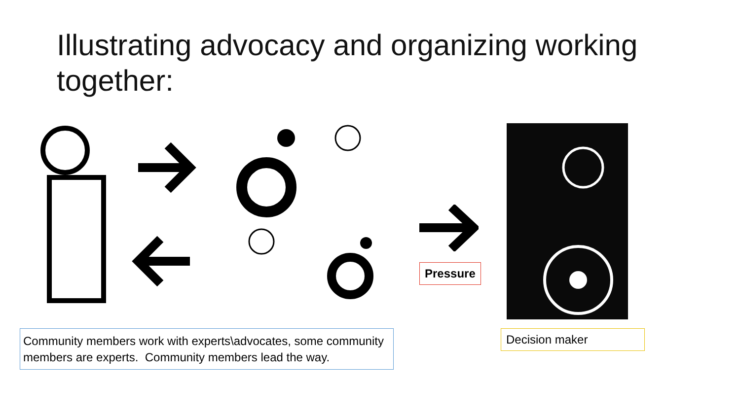Illustrating advocacy and organizing working together:
Pressure
Community members work with experts\advocates, some community members are experts. Community members lead the way.
Decision maker